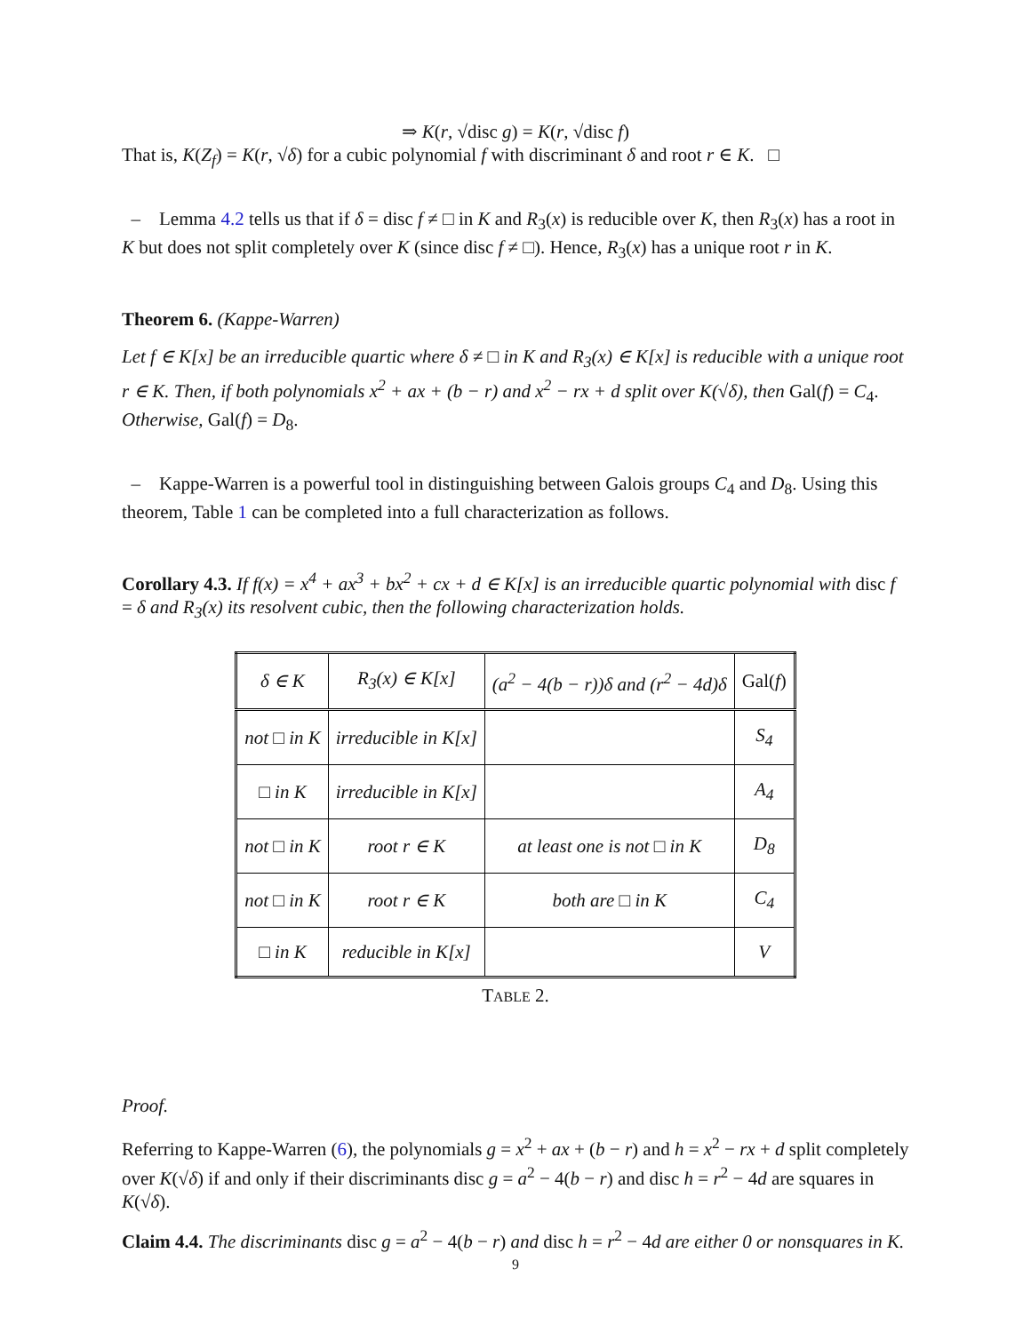⇒ K(r, √disc g) = K(r, √disc f)
That is, K(Z<sub>f</sub>) = K(r, √δ) for a cubic polynomial f with discriminant δ and root r ∈ K. □
– Lemma 4.2 tells us that if δ = disc f ≠ □ in K and R<sub>3</sub>(x) is reducible over K, then R<sub>3</sub>(x) has a root in K but does not split completely over K (since disc f ≠ □). Hence, R<sub>3</sub>(x) has a unique root r in K.
Theorem 6. (Kappe-Warren)
Let f ∈ K[x] be an irreducible quartic where δ ≠ □ in K and R<sub>3</sub>(x) ∈ K[x] is reducible with a unique root r ∈ K. Then, if both polynomials x<sup>2</sup> + ax + (b − r) and x<sup>2</sup> − rx + d split over K(√δ), then Gal(f) = C<sub>4</sub>. Otherwise, Gal(f) = D<sub>8</sub>.
– Kappe-Warren is a powerful tool in distinguishing between Galois groups C<sub>4</sub> and D<sub>8</sub>. Using this theorem, Table 1 can be completed into a full characterization as follows.
Corollary 4.3. If f(x) = x<sup>4</sup> + ax<sup>3</sup> + bx<sup>2</sup> + cx + d ∈ K[x] is an irreducible quartic polynomial with disc f = δ and R<sub>3</sub>(x) its resolvent cubic, then the following characterization holds.
| δ ∈ K | R<sub>3</sub>(x) ∈ K[x] | (a<sup>2</sup> − 4(b − r))δ and (r<sup>2</sup> − 4d)δ | Gal( f ) |
| --- | --- | --- | --- |
| not □ in K | irreducible in K[x] | | S<sub>4</sub> |
| □ in K | irreducible in K[x] | | A<sub>4</sub> |
| not □ in K | root r ∈ K | at least one is not □ in K | D<sub>8</sub> |
| not □ in K | root r ∈ K | both are □ in K | C<sub>4</sub> |
| □ in K | reducible in K[x] | | V |
TABLE 2.
Proof.
Referring to Kappe-Warren (6), the polynomials g = x<sup>2</sup> + ax + (b − r) and h = x<sup>2</sup> − rx + d split completely over K(√δ) if and only if their discriminants disc g = a<sup>2</sup> − 4(b − r) and disc h = r<sup>2</sup> − 4d are squares in K(√δ).
Claim 4.4. The discriminants disc g = a<sup>2</sup> − 4(b − r) and disc h = r<sup>2</sup> − 4d are either 0 or nonsquares in K.
9